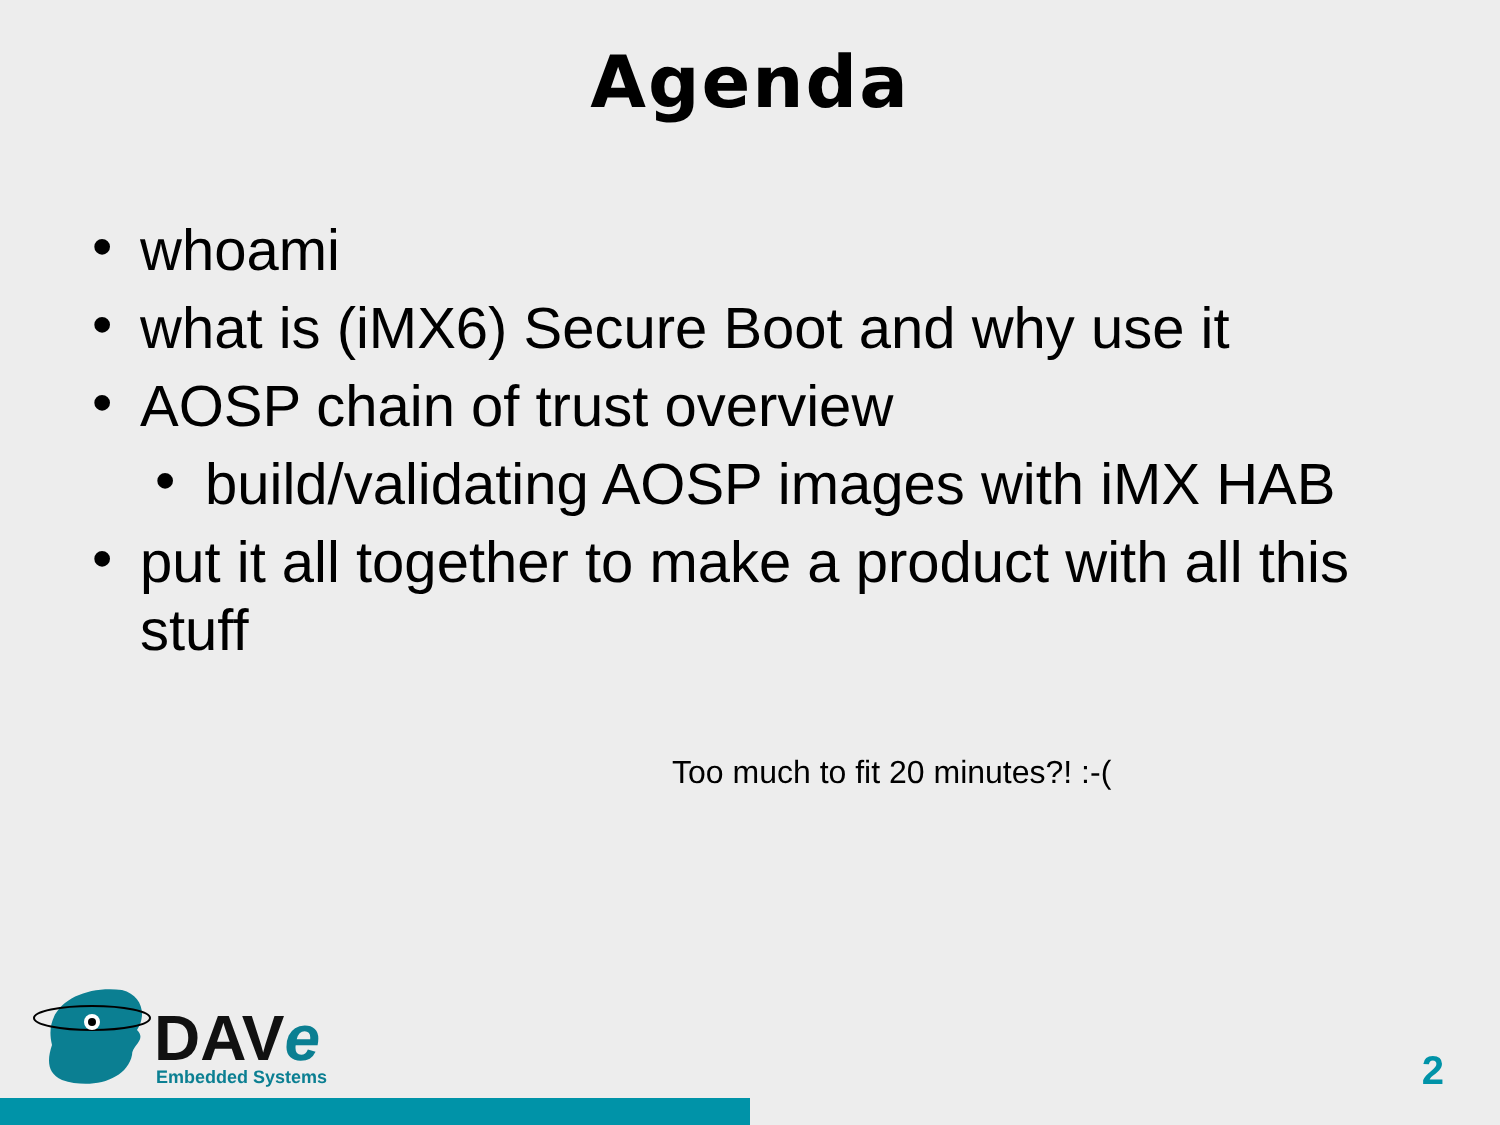Agenda
• whoami
• what is (iMX6) Secure Boot and why use it
• AOSP chain of trust overview
• build/validating AOSP images with iMX HAB
• put it all together to make a product with all this stuff
Too much to fit 20 minutes?! :-(
DAVe
Embedded Systems
2